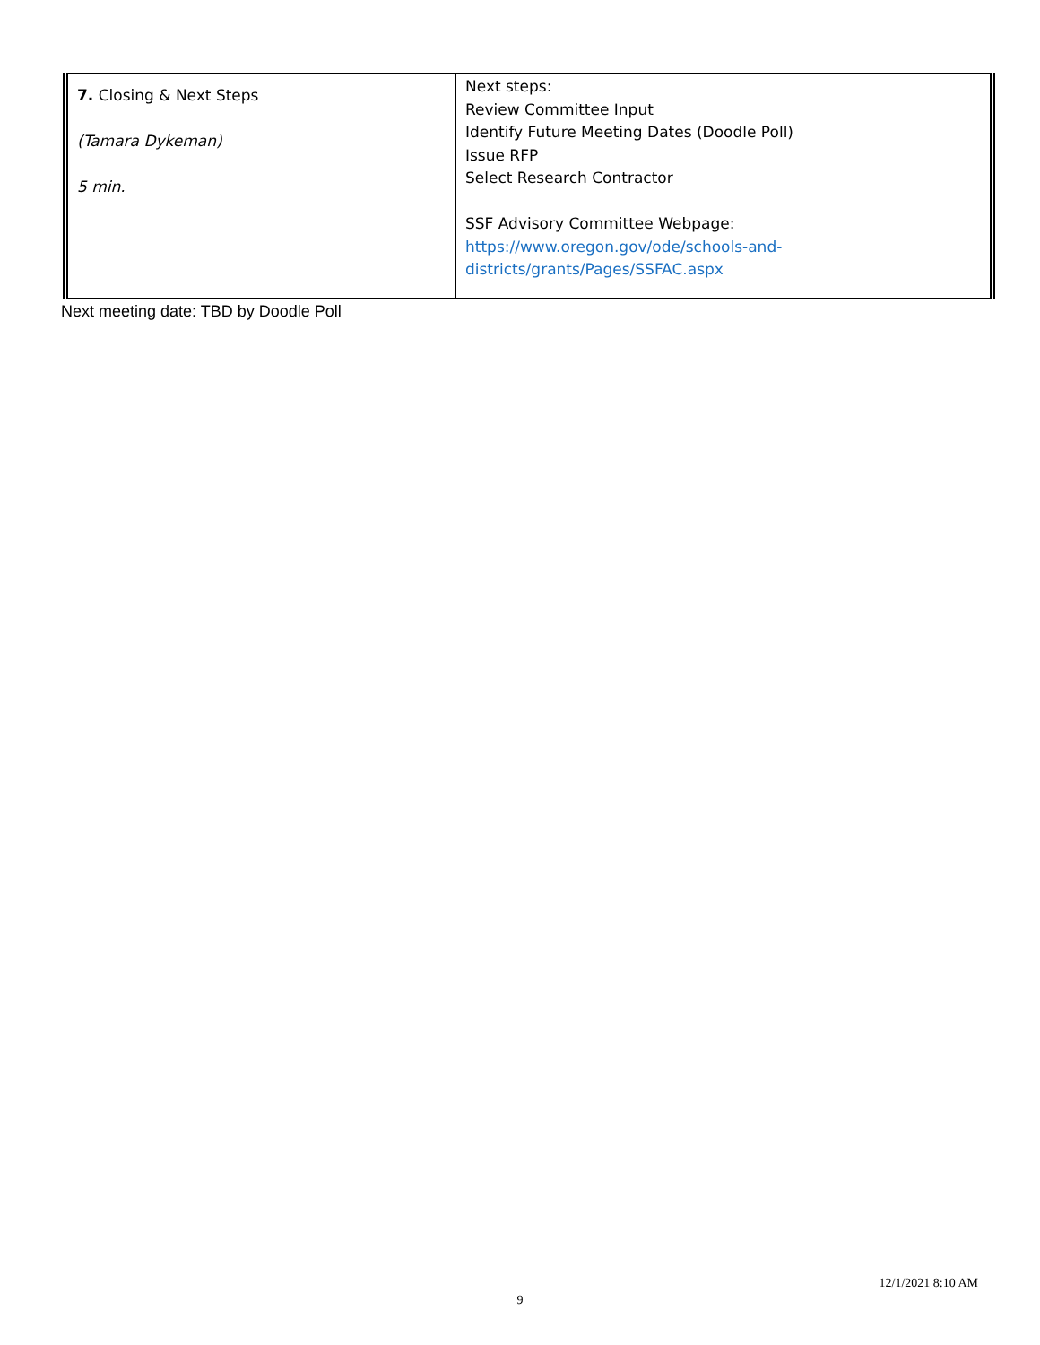| 7. Closing & Next Steps (Tamara Dykeman) 5 min. | Next steps: Review Committee Input Identify Future Meeting Dates (Doodle Poll) Issue RFP Select Research Contractor SSF Advisory Committee Webpage: https://www.oregon.gov/ode/schools-and- districts/grants/Pages/SSFAC.aspx |
Next meeting date: TBD by Doodle Poll
12/1/2021 8:10 AM
9